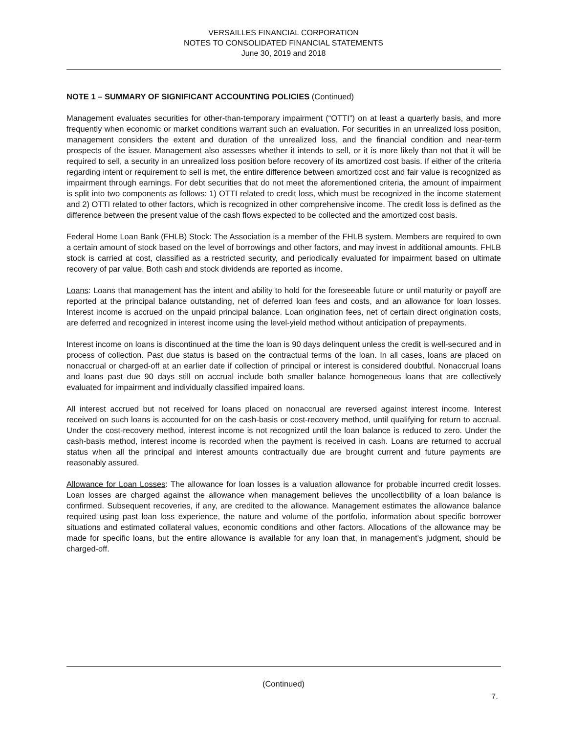VERSAILLES FINANCIAL CORPORATION
NOTES TO CONSOLIDATED FINANCIAL STATEMENTS
June 30, 2019 and 2018
NOTE 1 – SUMMARY OF SIGNIFICANT ACCOUNTING POLICIES (Continued)
Management evaluates securities for other-than-temporary impairment (“OTTI”) on at least a quarterly basis, and more frequently when economic or market conditions warrant such an evaluation. For securities in an unrealized loss position, management considers the extent and duration of the unrealized loss, and the financial condition and near-term prospects of the issuer. Management also assesses whether it intends to sell, or it is more likely than not that it will be required to sell, a security in an unrealized loss position before recovery of its amortized cost basis. If either of the criteria regarding intent or requirement to sell is met, the entire difference between amortized cost and fair value is recognized as impairment through earnings. For debt securities that do not meet the aforementioned criteria, the amount of impairment is split into two components as follows: 1) OTTI related to credit loss, which must be recognized in the income statement and 2) OTTI related to other factors, which is recognized in other comprehensive income. The credit loss is defined as the difference between the present value of the cash flows expected to be collected and the amortized cost basis.
Federal Home Loan Bank (FHLB) Stock: The Association is a member of the FHLB system. Members are required to own a certain amount of stock based on the level of borrowings and other factors, and may invest in additional amounts. FHLB stock is carried at cost, classified as a restricted security, and periodically evaluated for impairment based on ultimate recovery of par value. Both cash and stock dividends are reported as income.
Loans: Loans that management has the intent and ability to hold for the foreseeable future or until maturity or payoff are reported at the principal balance outstanding, net of deferred loan fees and costs, and an allowance for loan losses. Interest income is accrued on the unpaid principal balance. Loan origination fees, net of certain direct origination costs, are deferred and recognized in interest income using the level-yield method without anticipation of prepayments.
Interest income on loans is discontinued at the time the loan is 90 days delinquent unless the credit is well-secured and in process of collection. Past due status is based on the contractual terms of the loan. In all cases, loans are placed on nonaccrual or charged-off at an earlier date if collection of principal or interest is considered doubtful. Nonaccrual loans and loans past due 90 days still on accrual include both smaller balance homogeneous loans that are collectively evaluated for impairment and individually classified impaired loans.
All interest accrued but not received for loans placed on nonaccrual are reversed against interest income. Interest received on such loans is accounted for on the cash-basis or cost-recovery method, until qualifying for return to accrual. Under the cost-recovery method, interest income is not recognized until the loan balance is reduced to zero. Under the cash-basis method, interest income is recorded when the payment is received in cash. Loans are returned to accrual status when all the principal and interest amounts contractually due are brought current and future payments are reasonably assured.
Allowance for Loan Losses: The allowance for loan losses is a valuation allowance for probable incurred credit losses. Loan losses are charged against the allowance when management believes the uncollectibility of a loan balance is confirmed. Subsequent recoveries, if any, are credited to the allowance. Management estimates the allowance balance required using past loan loss experience, the nature and volume of the portfolio, information about specific borrower situations and estimated collateral values, economic conditions and other factors. Allocations of the allowance may be made for specific loans, but the entire allowance is available for any loan that, in management’s judgment, should be charged-off.
(Continued)
7.